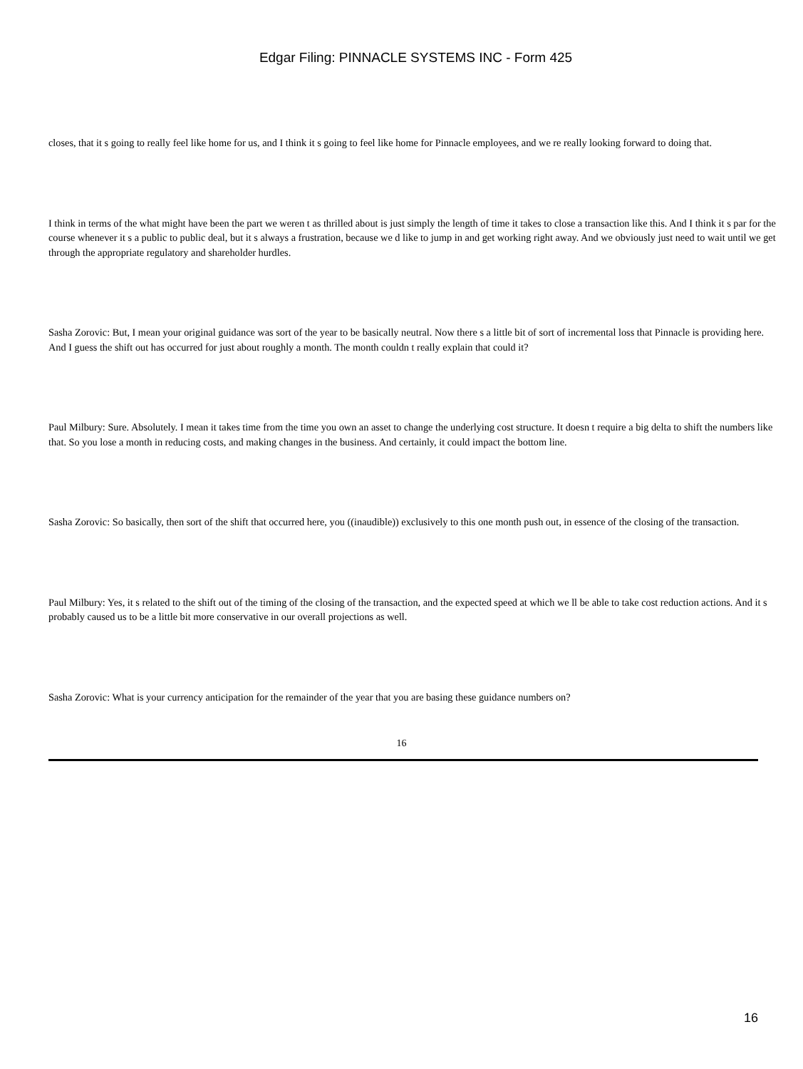Edgar Filing: PINNACLE SYSTEMS INC - Form 425
closes, that it s going to really feel like home for us, and I think it s going to feel like home for Pinnacle employees, and we re really looking forward to doing that.
I think in terms of the what might have been the part we weren t as thrilled about is just simply the length of time it takes to close a transaction like this. And I think it s par for the course whenever it s a public to public deal, but it s always a frustration, because we d like to jump in and get working right away. And we obviously just need to wait until we get through the appropriate regulatory and shareholder hurdles.
Sasha Zorovic: But, I mean your original guidance was sort of the year to be basically neutral. Now there s a little bit of sort of incremental loss that Pinnacle is providing here. And I guess the shift out has occurred for just about roughly a month. The month couldn t really explain that could it?
Paul Milbury: Sure. Absolutely. I mean it takes time from the time you own an asset to change the underlying cost structure. It doesn t require a big delta to shift the numbers like that. So you lose a month in reducing costs, and making changes in the business. And certainly, it could impact the bottom line.
Sasha Zorovic: So basically, then sort of the shift that occurred here, you ((inaudible)) exclusively to this one month push out, in essence of the closing of the transaction.
Paul Milbury: Yes, it s related to the shift out of the timing of the closing of the transaction, and the expected speed at which we ll be able to take cost reduction actions. And it s probably caused us to be a little bit more conservative in our overall projections as well.
Sasha Zorovic: What is your currency anticipation for the remainder of the year that you are basing these guidance numbers on?
16
16